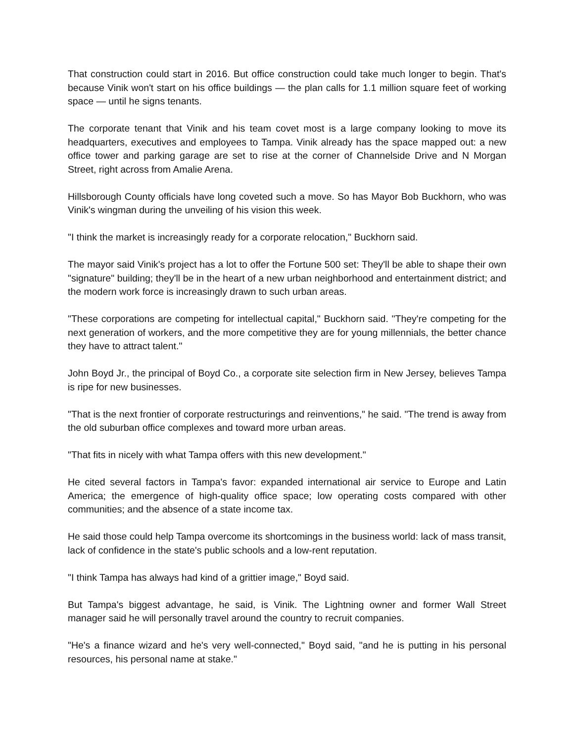That construction could start in 2016. But office construction could take much longer to begin. That's because Vinik won't start on his office buildings — the plan calls for 1.1 million square feet of working space — until he signs tenants.
The corporate tenant that Vinik and his team covet most is a large company looking to move its headquarters, executives and employees to Tampa. Vinik already has the space mapped out: a new office tower and parking garage are set to rise at the corner of Channelside Drive and N Morgan Street, right across from Amalie Arena.
Hillsborough County officials have long coveted such a move. So has Mayor Bob Buckhorn, who was Vinik's wingman during the unveiling of his vision this week.
"I think the market is increasingly ready for a corporate relocation," Buckhorn said.
The mayor said Vinik's project has a lot to offer the Fortune 500 set: They'll be able to shape their own "signature" building; they'll be in the heart of a new urban neighborhood and entertainment district; and the modern work force is increasingly drawn to such urban areas.
"These corporations are competing for intellectual capital," Buckhorn said. "They're competing for the next generation of workers, and the more competitive they are for young millennials, the better chance they have to attract talent."
John Boyd Jr., the principal of Boyd Co., a corporate site selection firm in New Jersey, believes Tampa is ripe for new businesses.
"That is the next frontier of corporate restructurings and reinventions," he said. "The trend is away from the old suburban office complexes and toward more urban areas.
"That fits in nicely with what Tampa offers with this new development."
He cited several factors in Tampa's favor: expanded international air service to Europe and Latin America; the emergence of high-quality office space; low operating costs compared with other communities; and the absence of a state income tax.
He said those could help Tampa overcome its shortcomings in the business world: lack of mass transit, lack of confidence in the state's public schools and a low-rent reputation.
"I think Tampa has always had kind of a grittier image," Boyd said.
But Tampa's biggest advantage, he said, is Vinik. The Lightning owner and former Wall Street manager said he will personally travel around the country to recruit companies.
"He's a finance wizard and he's very well-connected," Boyd said, "and he is putting in his personal resources, his personal name at stake."